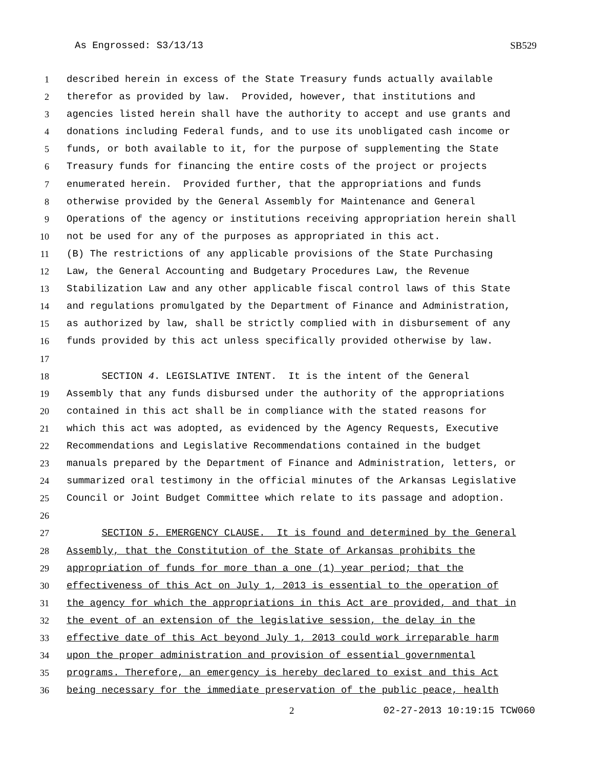As Engrossed: S3/13/13 SB529
1 described herein in excess of the State Treasury funds actually available
2 therefor as provided by law. Provided, however, that institutions and
3 agencies listed herein shall have the authority to accept and use grants and
4 donations including Federal funds, and to use its unobligated cash income or
5 funds, or both available to it, for the purpose of supplementing the State
6 Treasury funds for financing the entire costs of the project or projects
7 enumerated herein. Provided further, that the appropriations and funds
8 otherwise provided by the General Assembly for Maintenance and General
9 Operations of the agency or institutions receiving appropriation herein shall
10 not be used for any of the purposes as appropriated in this act.
11 (B) The restrictions of any applicable provisions of the State Purchasing
12 Law, the General Accounting and Budgetary Procedures Law, the Revenue
13 Stabilization Law and any other applicable fiscal control laws of this State
14 and regulations promulgated by the Department of Finance and Administration,
15 as authorized by law, shall be strictly complied with in disbursement of any
16 funds provided by this act unless specifically provided otherwise by law.
17
18 SECTION 4. LEGISLATIVE INTENT. It is the intent of the General
19 Assembly that any funds disbursed under the authority of the appropriations
20 contained in this act shall be in compliance with the stated reasons for
21 which this act was adopted, as evidenced by the Agency Requests, Executive
22 Recommendations and Legislative Recommendations contained in the budget
23 manuals prepared by the Department of Finance and Administration, letters, or
24 summarized oral testimony in the official minutes of the Arkansas Legislative
25 Council or Joint Budget Committee which relate to its passage and adoption.
26
27 SECTION 5. EMERGENCY CLAUSE. It is found and determined by the General
28 Assembly, that the Constitution of the State of Arkansas prohibits the
29 appropriation of funds for more than a one (1) year period; that the
30 effectiveness of this Act on July 1, 2013 is essential to the operation of
31 the agency for which the appropriations in this Act are provided, and that in
32 the event of an extension of the legislative session, the delay in the
33 effective date of this Act beyond July 1, 2013 could work irreparable harm
34 upon the proper administration and provision of essential governmental
35 programs. Therefore, an emergency is hereby declared to exist and this Act
36 being necessary for the immediate preservation of the public peace, health
2 02-27-2013 10:19:15 TCW060